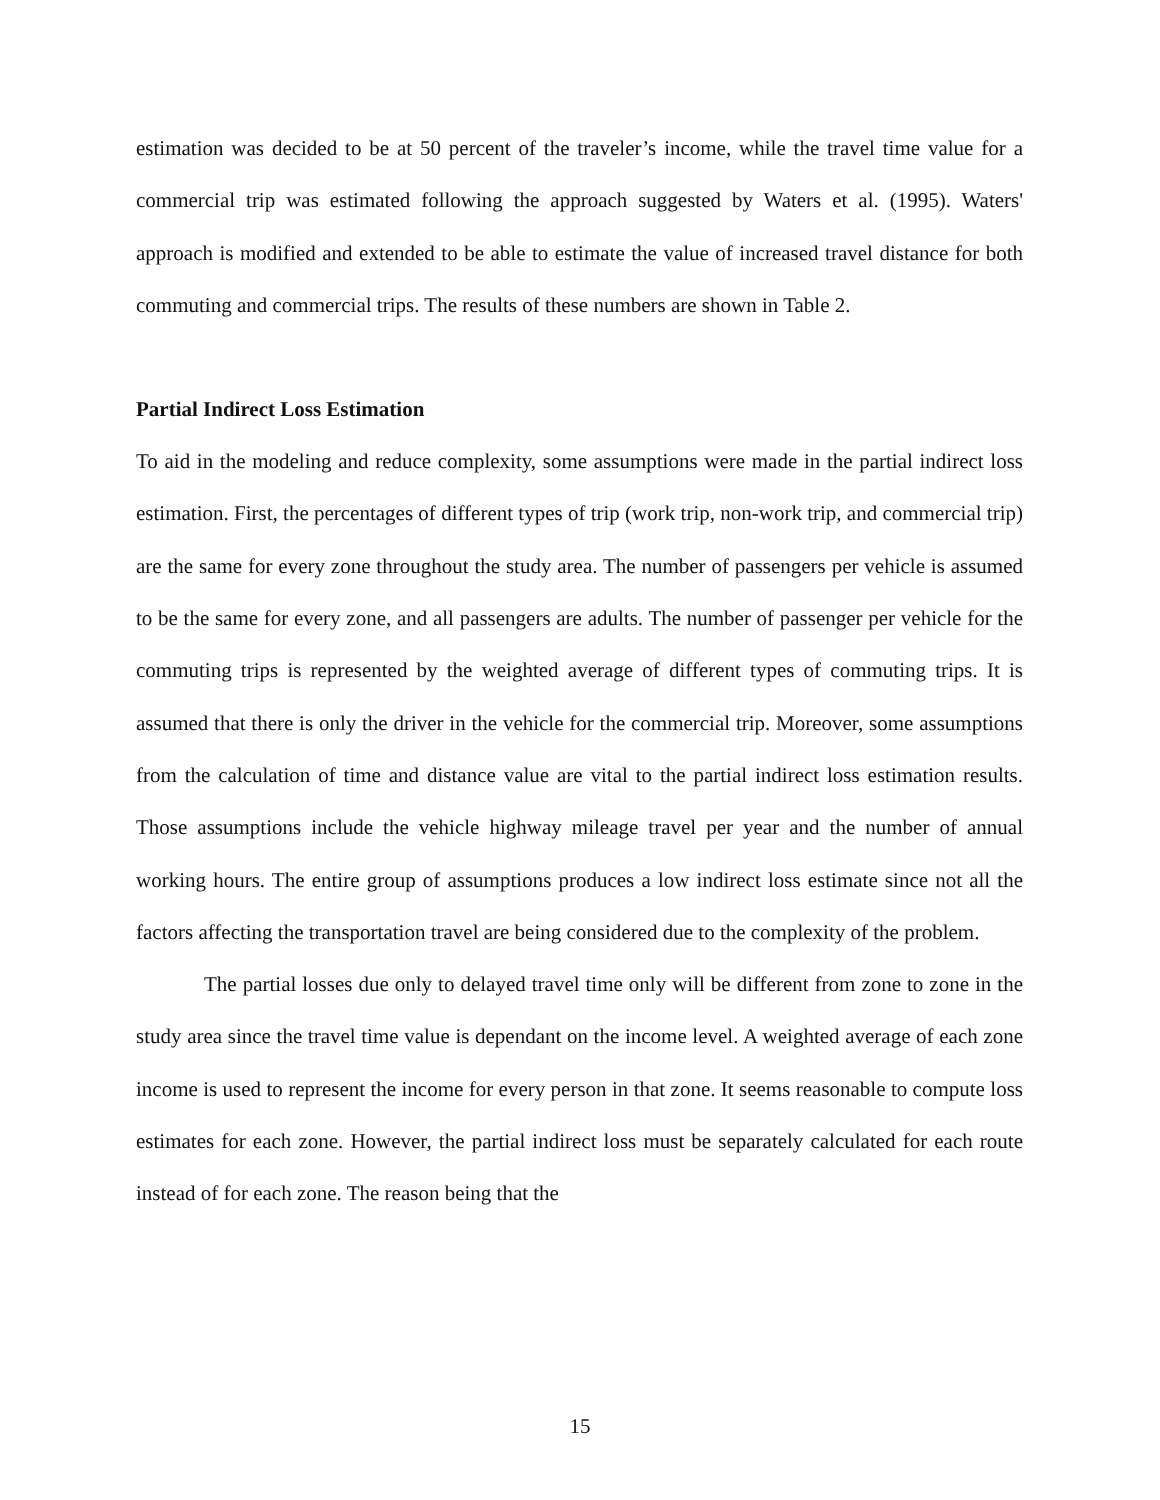estimation was decided to be at 50 percent of the traveler’s income, while the travel time value for a commercial trip was estimated following the approach suggested by Waters et al. (1995). Waters' approach is modified and extended to be able to estimate the value of increased travel distance for both commuting and commercial trips. The results of these numbers are shown in Table 2.
Partial Indirect Loss Estimation
To aid in the modeling and reduce complexity, some assumptions were made in the partial indirect loss estimation. First, the percentages of different types of trip (work trip, non-work trip, and commercial trip) are the same for every zone throughout the study area. The number of passengers per vehicle is assumed to be the same for every zone, and all passengers are adults. The number of passenger per vehicle for the commuting trips is represented by the weighted average of different types of commuting trips. It is assumed that there is only the driver in the vehicle for the commercial trip. Moreover, some assumptions from the calculation of time and distance value are vital to the partial indirect loss estimation results. Those assumptions include the vehicle highway mileage travel per year and the number of annual working hours. The entire group of assumptions produces a low indirect loss estimate since not all the factors affecting the transportation travel are being considered due to the complexity of the problem.
The partial losses due only to delayed travel time only will be different from zone to zone in the study area since the travel time value is dependant on the income level. A weighted average of each zone income is used to represent the income for every person in that zone. It seems reasonable to compute loss estimates for each zone. However, the partial indirect loss must be separately calculated for each route instead of for each zone. The reason being that the
15